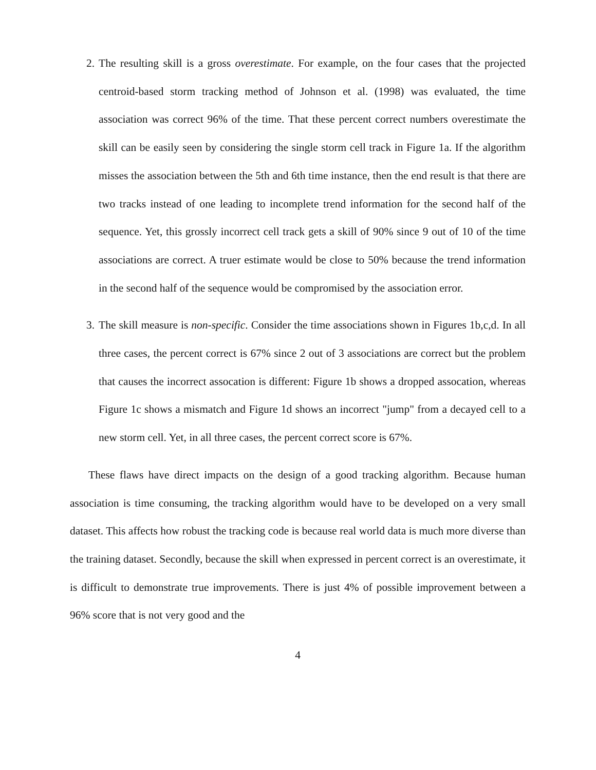2. The resulting skill is a gross overestimate. For example, on the four cases that the projected centroid-based storm tracking method of Johnson et al. (1998) was evaluated, the time association was correct 96% of the time. That these percent correct numbers overestimate the skill can be easily seen by considering the single storm cell track in Figure 1a. If the algorithm misses the association between the 5th and 6th time instance, then the end result is that there are two tracks instead of one leading to incomplete trend information for the second half of the sequence. Yet, this grossly incorrect cell track gets a skill of 90% since 9 out of 10 of the time associations are correct. A truer estimate would be close to 50% because the trend information in the second half of the sequence would be compromised by the association error.
3. The skill measure is non-specific. Consider the time associations shown in Figures 1b,c,d. In all three cases, the percent correct is 67% since 2 out of 3 associations are correct but the problem that causes the incorrect assocation is different: Figure 1b shows a dropped assocation, whereas Figure 1c shows a mismatch and Figure 1d shows an incorrect "jump" from a decayed cell to a new storm cell. Yet, in all three cases, the percent correct score is 67%.
These flaws have direct impacts on the design of a good tracking algorithm. Because human association is time consuming, the tracking algorithm would have to be developed on a very small dataset. This affects how robust the tracking code is because real world data is much more diverse than the training dataset. Secondly, because the skill when expressed in percent correct is an overestimate, it is difficult to demonstrate true improvements. There is just 4% of possible improvement between a 96% score that is not very good and the
4